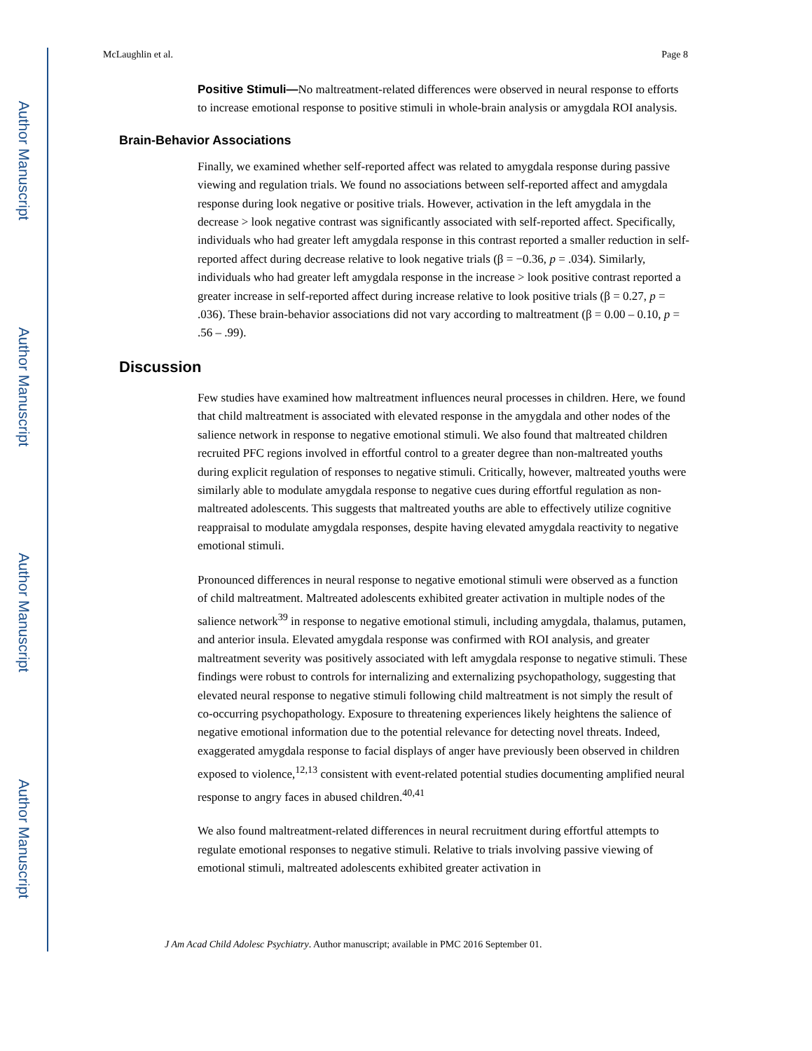Author Manuscript
Author Manuscript
Author Manuscript
Author Manuscript
McLaughlin et al. Page 8
Positive Stimuli—No maltreatment-related differences were observed in neural response to efforts to increase emotional response to positive stimuli in whole-brain analysis or amygdala ROI analysis.
Brain-Behavior Associations
Finally, we examined whether self-reported affect was related to amygdala response during passive viewing and regulation trials. We found no associations between self-reported affect and amygdala response during look negative or positive trials. However, activation in the left amygdala in the decrease > look negative contrast was significantly associated with self-reported affect. Specifically, individuals who had greater left amygdala response in this contrast reported a smaller reduction in self-reported affect during decrease relative to look negative trials (β = −0.36, p = .034). Similarly, individuals who had greater left amygdala response in the increase > look positive contrast reported a greater increase in self-reported affect during increase relative to look positive trials (β = 0.27, p = .036). These brain-behavior associations did not vary according to maltreatment (β = 0.00 – 0.10, p = .56 – .99).
Discussion
Few studies have examined how maltreatment influences neural processes in children. Here, we found that child maltreatment is associated with elevated response in the amygdala and other nodes of the salience network in response to negative emotional stimuli. We also found that maltreated children recruited PFC regions involved in effortful control to a greater degree than non-maltreated youths during explicit regulation of responses to negative stimuli. Critically, however, maltreated youths were similarly able to modulate amygdala response to negative cues during effortful regulation as non-maltreated adolescents. This suggests that maltreated youths are able to effectively utilize cognitive reappraisal to modulate amygdala responses, despite having elevated amygdala reactivity to negative emotional stimuli.
Pronounced differences in neural response to negative emotional stimuli were observed as a function of child maltreatment. Maltreated adolescents exhibited greater activation in multiple nodes of the salience network<sup>39</sup> in response to negative emotional stimuli, including amygdala, thalamus, putamen, and anterior insula. Elevated amygdala response was confirmed with ROI analysis, and greater maltreatment severity was positively associated with left amygdala response to negative stimuli. These findings were robust to controls for internalizing and externalizing psychopathology, suggesting that elevated neural response to negative stimuli following child maltreatment is not simply the result of co-occurring psychopathology. Exposure to threatening experiences likely heightens the salience of negative emotional information due to the potential relevance for detecting novel threats. Indeed, exaggerated amygdala response to facial displays of anger have previously been observed in children exposed to violence,<sup>12,13</sup> consistent with event-related potential studies documenting amplified neural response to angry faces in abused children.<sup>40,41</sup>
We also found maltreatment-related differences in neural recruitment during effortful attempts to regulate emotional responses to negative stimuli. Relative to trials involving passive viewing of emotional stimuli, maltreated adolescents exhibited greater activation in
J Am Acad Child Adolesc Psychiatry. Author manuscript; available in PMC 2016 September 01.